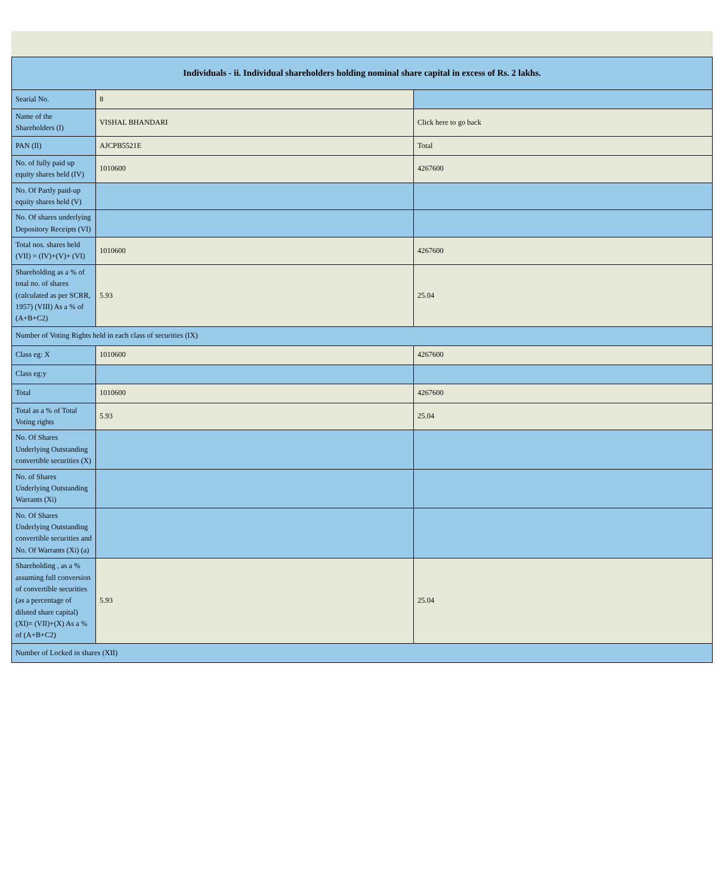| Individuals - ii. Individual shareholders holding nominal share capital in excess of Rs. 2 lakhs. | | |
| --- | --- | --- |
| Searial No. | 8 | |
| Name of the Shareholders (I) | VISHAL BHANDARI | Click here to go back |
| PAN (II) | AJCPB5521E | Total |
| No. of fully paid up equity shares held (IV) | 1010600 | 4267600 |
| No. Of Partly paid-up equity shares held (V) | | |
| No. Of shares underlying Depository Receipts (VI) | | |
| Total nos. shares held (VII) = (IV)+(V)+ (VI) | 1010600 | 4267600 |
| Shareholding as a % of total no. of shares (calculated as per SCRR, 1957) (VIII) As a % of (A+B+C2) | 5.93 | 25.04 |
| Number of Voting Rights held in each class of securities (IX) | | |
| Class eg: X | 1010600 | 4267600 |
| Class eg:y | | |
| Total | 1010600 | 4267600 |
| Total as a % of Total Voting rights | 5.93 | 25.04 |
| No. Of Shares Underlying Outstanding convertible securities (X) | | |
| No. of Shares Underlying Outstanding Warrants (Xi) | | |
| No. Of Shares Underlying Outstanding convertible securities and No. Of Warrants (Xi) (a) | | |
| Shareholding , as a % assuming full conversion of convertible securities (as a percentage of diluted share capital) (XI)= (VII)+(X) As a % of (A+B+C2) | 5.93 | 25.04 |
| Number of Locked in shares (XII) | | |